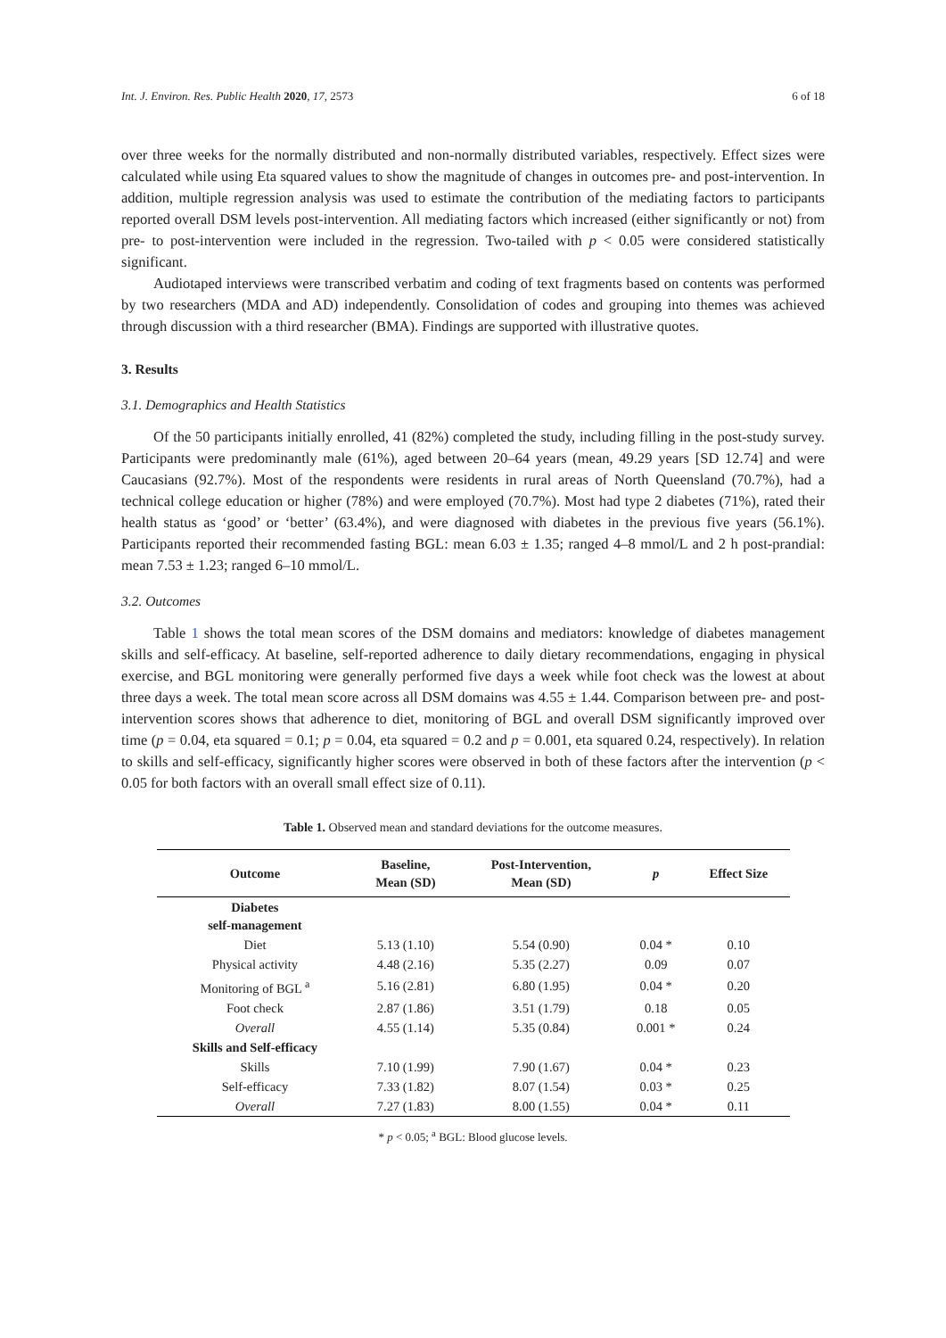Int. J. Environ. Res. Public Health 2020, 17, 2573 6 of 18
over three weeks for the normally distributed and non-normally distributed variables, respectively. Effect sizes were calculated while using Eta squared values to show the magnitude of changes in outcomes pre- and post-intervention. In addition, multiple regression analysis was used to estimate the contribution of the mediating factors to participants reported overall DSM levels post-intervention. All mediating factors which increased (either significantly or not) from pre- to post-intervention were included in the regression. Two-tailed with p < 0.05 were considered statistically significant.
Audiotaped interviews were transcribed verbatim and coding of text fragments based on contents was performed by two researchers (MDA and AD) independently. Consolidation of codes and grouping into themes was achieved through discussion with a third researcher (BMA). Findings are supported with illustrative quotes.
3. Results
3.1. Demographics and Health Statistics
Of the 50 participants initially enrolled, 41 (82%) completed the study, including filling in the post-study survey. Participants were predominantly male (61%), aged between 20–64 years (mean, 49.29 years [SD 12.74] and were Caucasians (92.7%). Most of the respondents were residents in rural areas of North Queensland (70.7%), had a technical college education or higher (78%) and were employed (70.7%). Most had type 2 diabetes (71%), rated their health status as ‘good’ or ‘better’ (63.4%), and were diagnosed with diabetes in the previous five years (56.1%). Participants reported their recommended fasting BGL: mean 6.03 ± 1.35; ranged 4–8 mmol/L and 2 h post-prandial: mean 7.53 ± 1.23; ranged 6–10 mmol/L.
3.2. Outcomes
Table 1 shows the total mean scores of the DSM domains and mediators: knowledge of diabetes management skills and self-efficacy. At baseline, self-reported adherence to daily dietary recommendations, engaging in physical exercise, and BGL monitoring were generally performed five days a week while foot check was the lowest at about three days a week. The total mean score across all DSM domains was 4.55 ± 1.44. Comparison between pre- and post-intervention scores shows that adherence to diet, monitoring of BGL and overall DSM significantly improved over time (p = 0.04, eta squared = 0.1; p = 0.04, eta squared = 0.2 and p = 0.001, eta squared 0.24, respectively). In relation to skills and self-efficacy, significantly higher scores were observed in both of these factors after the intervention (p < 0.05 for both factors with an overall small effect size of 0.11).
Table 1. Observed mean and standard deviations for the outcome measures.
| Outcome | Baseline, Mean (SD) | Post-Intervention, Mean (SD) | p | Effect Size |
| --- | --- | --- | --- | --- |
| Diabetes self-management | | | | |
| Diet | 5.13 (1.10) | 5.54 (0.90) | 0.04 * | 0.10 |
| Physical activity | 4.48 (2.16) | 5.35 (2.27) | 0.09 | 0.07 |
| Monitoring of BGL <sup>a</sup> | 5.16 (2.81) | 6.80 (1.95) | 0.04 * | 0.20 |
| Foot check | 2.87 (1.86) | 3.51 (1.79) | 0.18 | 0.05 |
| Overall | 4.55 (1.14) | 5.35 (0.84) | 0.001 * | 0.24 |
| Skills and Self-efficacy | | | | |
| Skills | 7.10 (1.99) | 7.90 (1.67) | 0.04 * | 0.23 |
| Self-efficacy | 7.33 (1.82) | 8.07 (1.54) | 0.03 * | 0.25 |
| Overall | 7.27 (1.83) | 8.00 (1.55) | 0.04 * | 0.11 |
* p < 0.05; <sup>a</sup> BGL: Blood glucose levels.